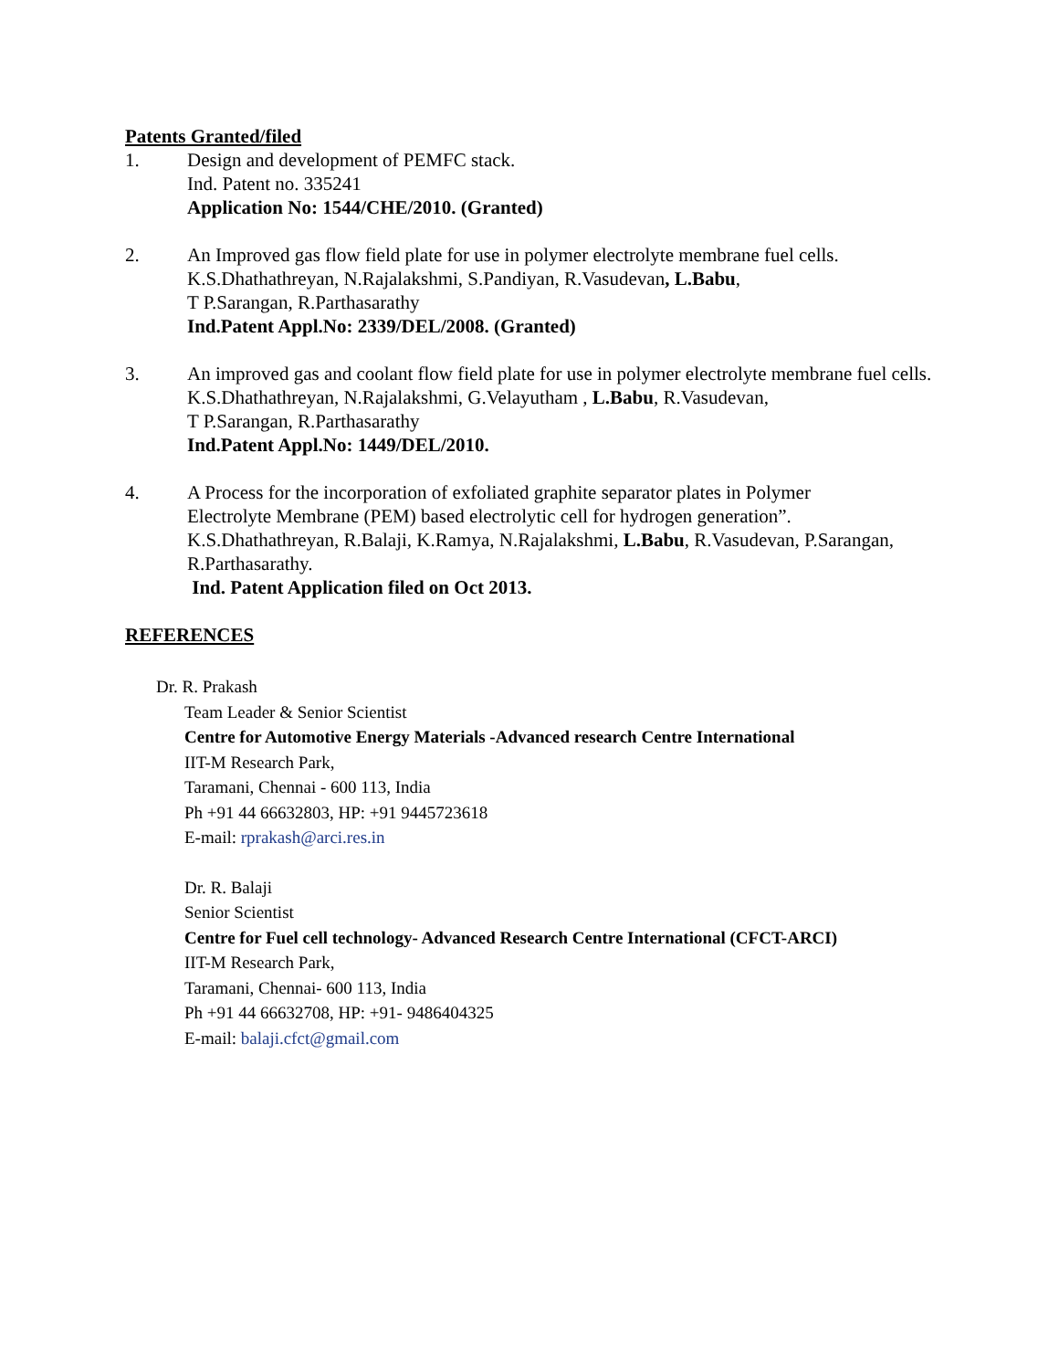Patents Granted/filed
1. Design and development of PEMFC stack.
Ind. Patent no. 335241
Application No: 1544/CHE/2010. (Granted)
2. An Improved gas flow field plate for use in polymer electrolyte membrane fuel cells.
K.S.Dhathathreyan, N.Rajalakshmi, S.Pandiyan, R.Vasudevan, L.Babu,
T P.Sarangan, R.Parthasarathy
Ind.Patent Appl.No: 2339/DEL/2008. (Granted)
3. An improved gas and coolant flow field plate for use in polymer electrolyte membrane fuel cells.
K.S.Dhathathreyan, N.Rajalakshmi, G.Velayutham , L.Babu, R.Vasudevan,
T P.Sarangan, R.Parthasarathy
Ind.Patent Appl.No: 1449/DEL/2010.
4. A Process for the incorporation of exfoliated graphite separator plates in Polymer
Electrolyte Membrane (PEM) based electrolytic cell for hydrogen generation”.
K.S.Dhathathreyan, R.Balaji, K.Ramya, N.Rajalakshmi, L.Babu, R.Vasudevan, P.Sarangan,
R.Parthasarathy.
Ind. Patent Application filed on Oct 2013.
REFERENCES
Dr. R. Prakash
Team Leader & Senior Scientist
Centre for Automotive Energy Materials -Advanced research Centre International
IIT-M Research Park,
Taramani, Chennai - 600 113, India
Ph +91 44 66632803, HP: +91 9445723618
E-mail: rprakash@arci.res.in
Dr. R. Balaji
Senior Scientist
Centre for Fuel cell technology- Advanced Research Centre International (CFCT-ARCI)
IIT-M Research Park,
Taramani, Chennai- 600 113, India
Ph +91 44 66632708, HP: +91- 9486404325
E-mail: balaji.cfct@gmail.com